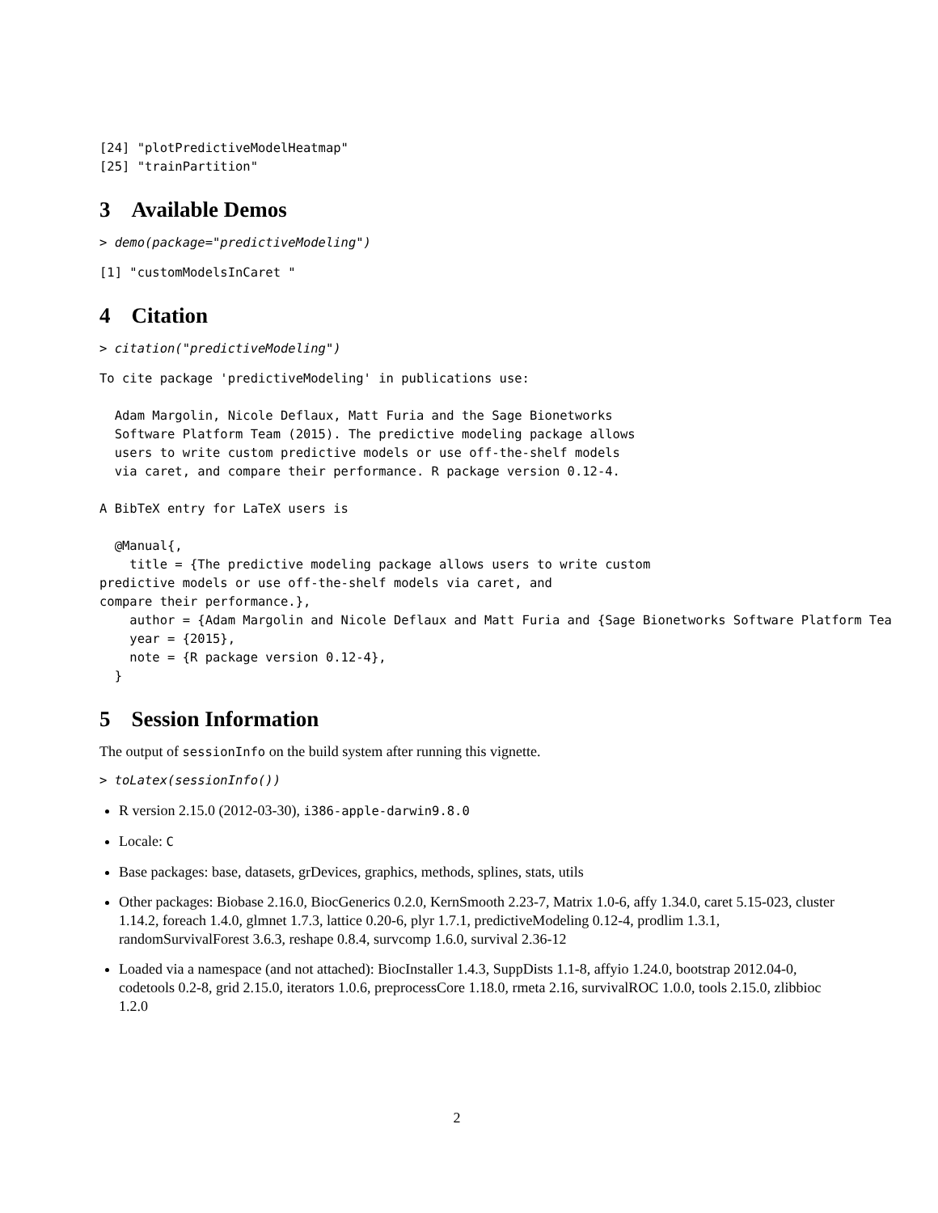[24] "plotPredictiveModelHeatmap"
[25] "trainPartition"
3 Available Demos
> demo(package="predictiveModeling")
[1] "customModelsInCaret "
4 Citation
> citation("predictiveModeling")
To cite package 'predictiveModeling' in publications use:

  Adam Margolin, Nicole Deflaux, Matt Furia and the Sage Bionetworks
  Software Platform Team (2015). The predictive modeling package allows
  users to write custom predictive models or use off-the-shelf models
  via caret, and compare their performance. R package version 0.12-4.

A BibTeX entry for LaTeX users is

  @Manual{,
    title = {The predictive modeling package allows users to write custom
predictive models or use off-the-shelf models via caret, and
compare their performance.},
    author = {Adam Margolin and Nicole Deflaux and Matt Furia and {Sage Bionetworks Software Platform Tea
    year = {2015},
    note = {R package version 0.12-4},
  }
5 Session Information
The output of sessionInfo on the build system after running this vignette.
> toLatex(sessionInfo())
R version 2.15.0 (2012-03-30), i386-apple-darwin9.8.0
Locale: C
Base packages: base, datasets, grDevices, graphics, methods, splines, stats, utils
Other packages: Biobase 2.16.0, BiocGenerics 0.2.0, KernSmooth 2.23-7, Matrix 1.0-6, affy 1.34.0, caret 5.15-023, cluster 1.14.2, foreach 1.4.0, glmnet 1.7.3, lattice 0.20-6, plyr 1.7.1, predictiveModeling 0.12-4, prodlim 1.3.1, randomSurvivalForest 3.6.3, reshape 0.8.4, survcomp 1.6.0, survival 2.36-12
Loaded via a namespace (and not attached): BiocInstaller 1.4.3, SuppDists 1.1-8, affyio 1.24.0, bootstrap 2012.04-0, codetools 0.2-8, grid 2.15.0, iterators 1.0.6, preprocessCore 1.18.0, rmeta 2.16, survivalROC 1.0.0, tools 2.15.0, zlibbioc 1.2.0
2